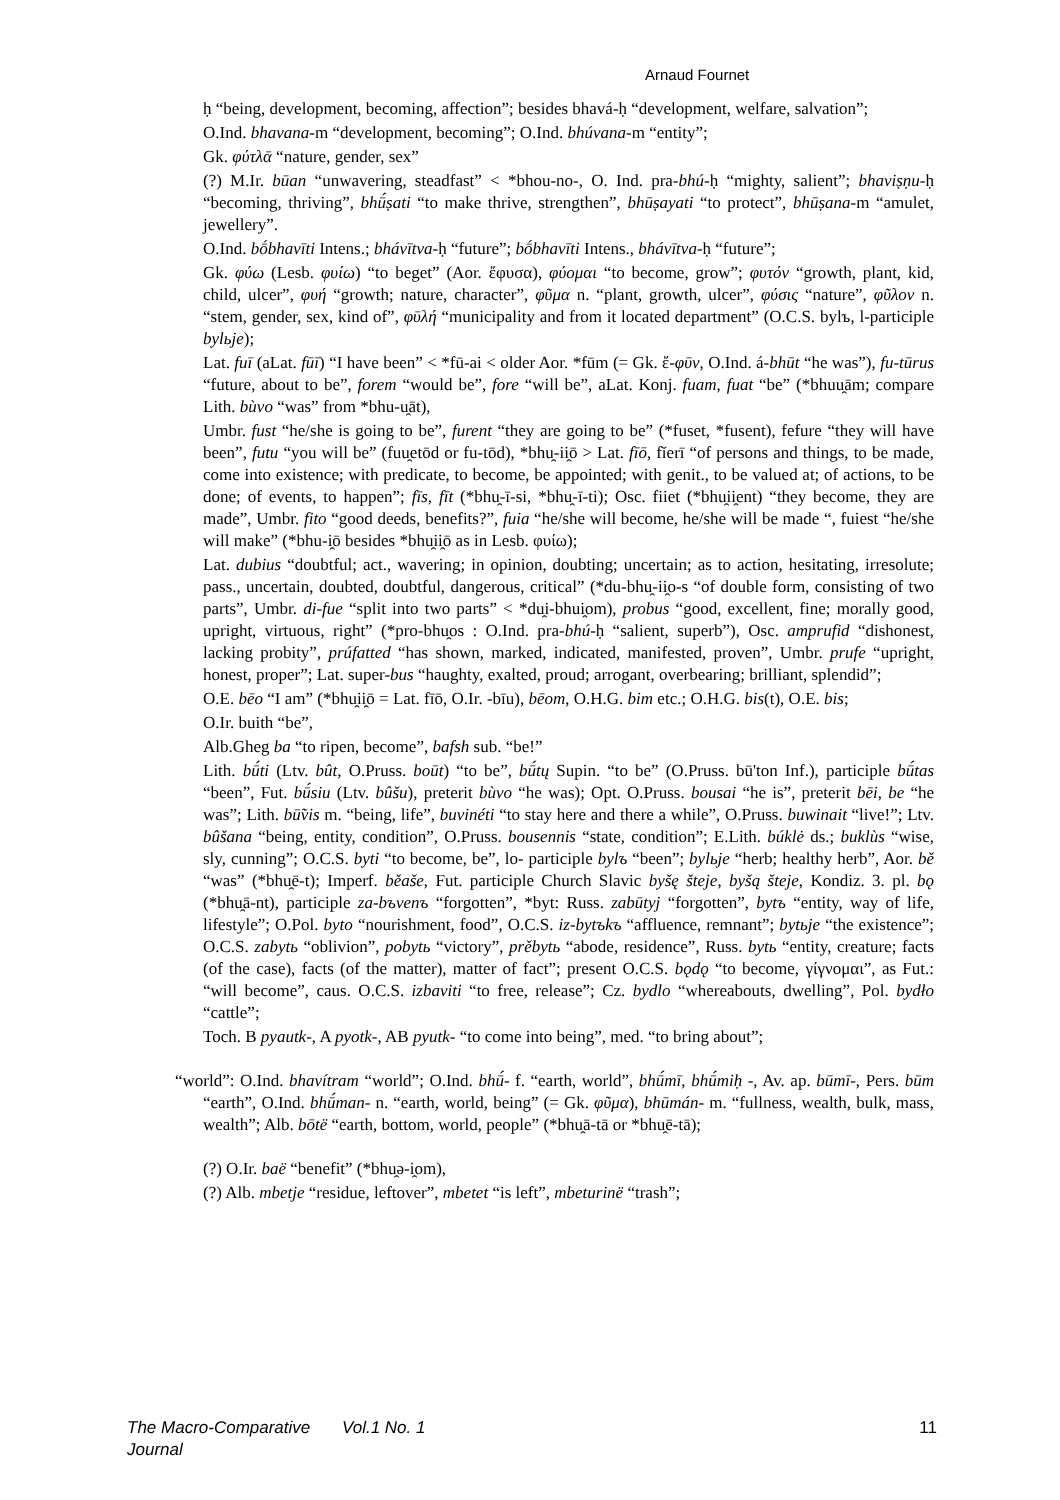Arnaud Fournet
ḥ “being, development, becoming, affection”; besides bhavá-ḥ “development, welfare, salvation”;
O.Ind. bhavana-m “development, becoming”; O.Ind. bhúvana-m “entity”;
Gk. φύτλᾱ “nature, gender, sex”
(?) M.Ir. būan “unwavering, steadfast” < *bhou-no-, O. Ind. pra-bhú-ḥ “mighty, salient”; bhaviṣṇu-ḥ “becoming, thriving”, bhū́ṣati “to make thrive, strengthen”, bhūṣayati “to protect”, bhūṣana-m “amulet, jewellery”.
O.Ind. bṓbhavīti Intens.; bhávītva-ḥ “future”; bṓbhavīti Intens., bhávītva-ḥ “future”;
Gk. φύω (Lesb. φυίω) “to beget” (Aor. ἔφυσα), φύομαι “to become, grow”; φυτόν “growth, plant, kid, child, ulcer”, φυή “growth; nature, character”, φῦμα n. “plant, growth, ulcer”, φύσις “nature”, φῦλον n. “stem, gender, sex, kind of”, φῡλή “municipality and from it located department” (O.C.S. bylъ, l-participle bylьje);
Lat. fuī (aLat. fūī) “I have been” < *fū-ai < older Aor. *fūm (= Gk. ἔ-φῡν, O.Ind. á-bhūt “he was”), fu-tūrus “future, about to be”, forem “would be”, fore “will be”, aLat. Konj. fuam, fuat “be” (*bhuu̯ām; compare Lith. bùvo “was” from *bhu-u̯āt),
Umbr. fust “he/she is going to be”, furent “they are going to be” (*fuset, *fusent), fefure “they will have been”, futu “you will be” (fuu̯etōd or fu-tōd), *bhu̯-ii̯ō > Lat. fīō, fĭerī “of persons and things, to be made, come into existence; with predicate, to become, be appointed; with genit., to be valued at; of actions, to be done; of events, to happen”; fīs, fīt (*bhu̯-ī-si, *bhu̯-ī-ti); Osc. fiiet (*bhu̯ii̯ent) “they become, they are made”, Umbr. fito “good deeds, benefits?”, fuia “he/she will become, he/she will be made “, fuiest “he/she will make” (*bhu-i̯ō besides *bhu̯ii̯ō as in Lesb. φυίω);
Lat. dubius “doubtful; act., wavering; in opinion, doubting; uncertain; as to action, hesitating, irresolute; pass., uncertain, doubted, doubtful, dangerous, critical” (*du-bhu̯-ii̯o-s “of double form, consisting of two parts”, Umbr. di-fue “split into two parts” < *du̯i-bhui̯om), probus “good, excellent, fine; morally good, upright, virtuous, right” (*pro-bhu̯os : O.Ind. pra-bhú-ḥ “salient, superb”), Osc. amprufid “dishonest, lacking probity”, prúfatted “has shown, marked, indicated, manifested, proven”, Umbr. prufe “upright, honest, proper”; Lat. super-bus “haughty, exalted, proud; arrogant, overbearing; brilliant, splendid”;
O.E. bēo “I am” (*bhu̯ii̯ō = Lat. fīō, O.Ir. -bīu), bēom, O.H.G. bim etc.; O.H.G. bis(t), O.E. bis;
O.Ir. buith “be”,
Alb.Gheg ba “to ripen, become”, bafsh sub. “be!”
Lith. bū́ti (Ltv. bût, O.Pruss. boūt) “to be”, bū́tų Supin. “to be” (O.Pruss. bū'ton Inf.), participle bū́tas “been”, Fut. bū́siu (Ltv. bûšu), preterit bùvo “he was); Opt. O.Pruss. bousai “he is”, preterit bēi, be “he was”; Lith. bū̃vis m. “being, life”, buvinéti “to stay here and there a while”, O.Pruss. buwinait “live!”; Ltv. bûšana “being, entity, condition”, O.Pruss. bousennis “state, condition”; E.Lith. búklė ds.; buklùs “wise, sly, cunning”; O.C.S. byti “to become, be”, lo- participle bylъ “been”; bylьje “herb; healthy herb”, Aor. bě “was” (*bhu̯ē-t); Imperf. běaše, Fut. participle Church Slavic byšę šteje, byšą šteje, Kondiz. 3. pl. bǫ (*bhu̯ā-nt), participle za-bъvenъ “forgotten”, *byt: Russ. zabūtyj “forgotten”, bytъ “entity, way of life, lifestyle”; O.Pol. byto “nourishment, food”, O.C.S. iz-bytъkъ “affluence, remnant”; bytьje “the existence”; O.C.S. zabytь “oblivion”, pobytь “victory”, prěbytь “abode, residence”, Russ. bytь “entity, creature; facts (of the case), facts (of the matter), matter of fact”; present O.C.S. bǫdǫ “to become, γίγνομαι”, as Fut.: “will become”, caus. O.C.S. izbaviti “to free, release”; Cz. bydlo “whereabouts, dwelling”, Pol. bydło “cattle”;
Toch. B pyautk-, A pyotk-, AB pyutk- “to come into being”, med. “to bring about”;
“world”: O.Ind. bhavítram “world”; O.Ind. bhū́- f. “earth, world”, bhū́mī, bhū́miḥ -, Av. ap. būmī-, Pers. būm “earth”, O.Ind. bhū́man- n. “earth, world, being” (= Gk. φῦμα), bhūmán- m. “fullness, wealth, bulk, mass, wealth”; Alb. bōtë “earth, bottom, world, people” (*bhu̯ā-tā or *bhu̯ē-tā);
(?) O.Ir. baë “benefit” (*bhu̯ə-i̯om),
(?) Alb. mbetje “residue, leftover”, mbetet “is left”, mbeturinë “trash”;
The Macro-Comparative Journal Vol.1 No. 1 11